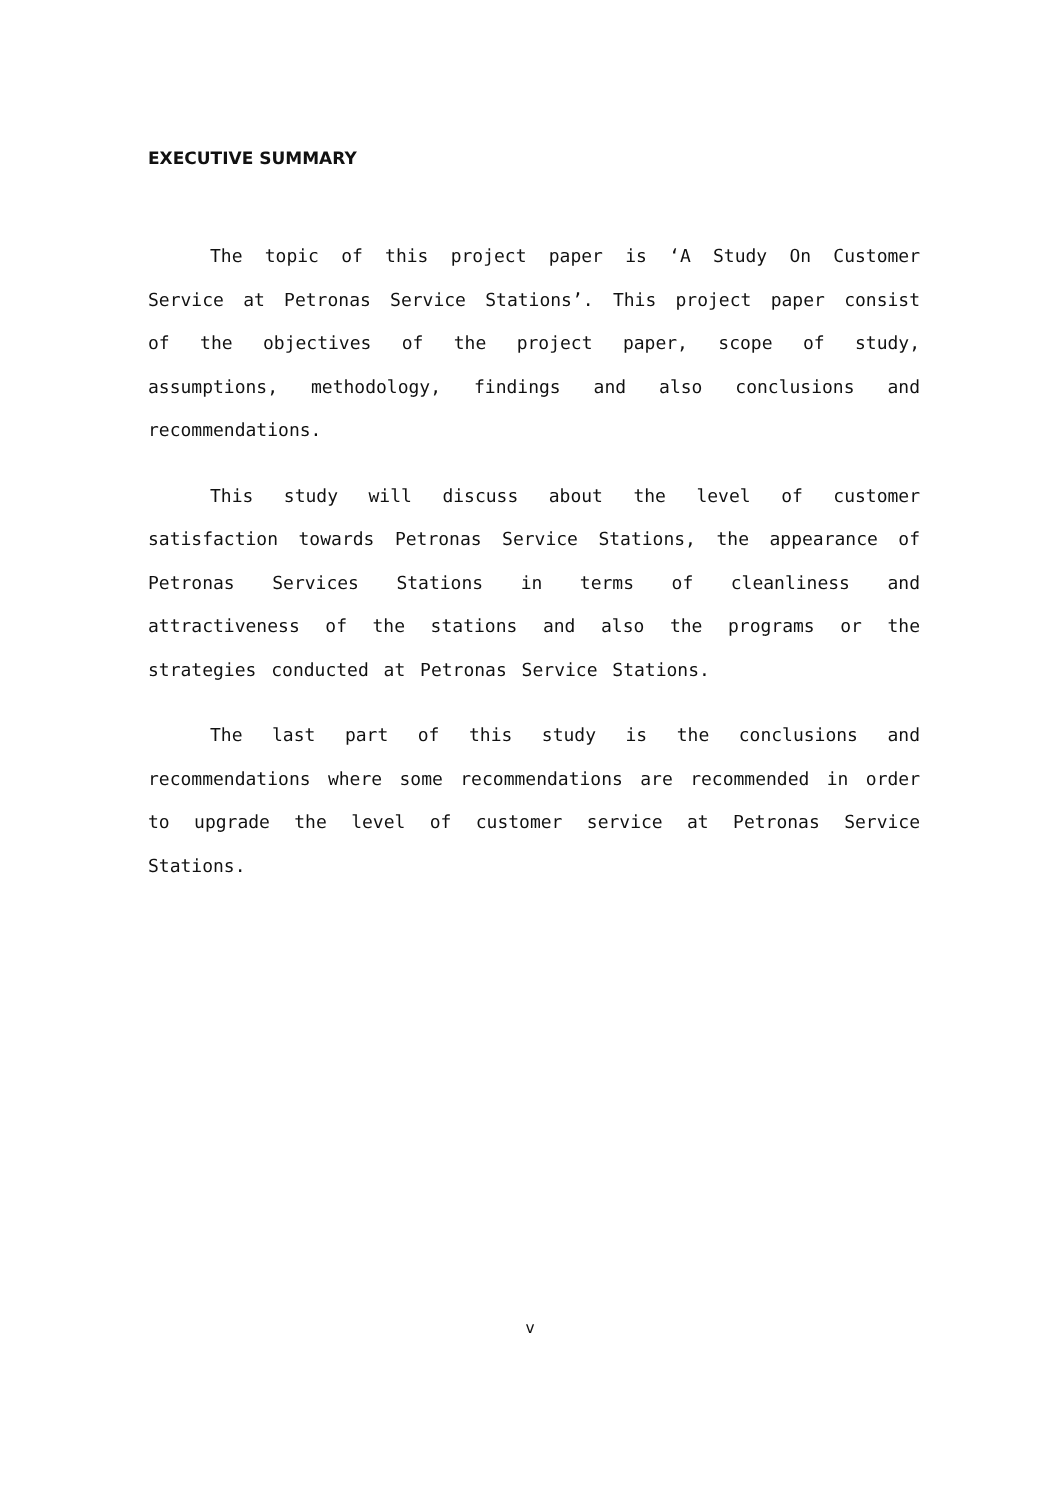EXECUTIVE SUMMARY
The topic of this project paper is ‘A Study On Customer Service at Petronas Service Stations’. This project paper consist of the objectives of the project paper, scope of study, assumptions, methodology, findings and also conclusions and recommendations.
This study will discuss about the level of customer satisfaction towards Petronas Service Stations, the appearance of Petronas Services Stations in terms of cleanliness and attractiveness of the stations and also the programs or the strategies conducted at Petronas Service Stations.
The last part of this study is the conclusions and recommendations where some recommendations are recommended in order to upgrade the level of customer service at Petronas Service Stations.
v